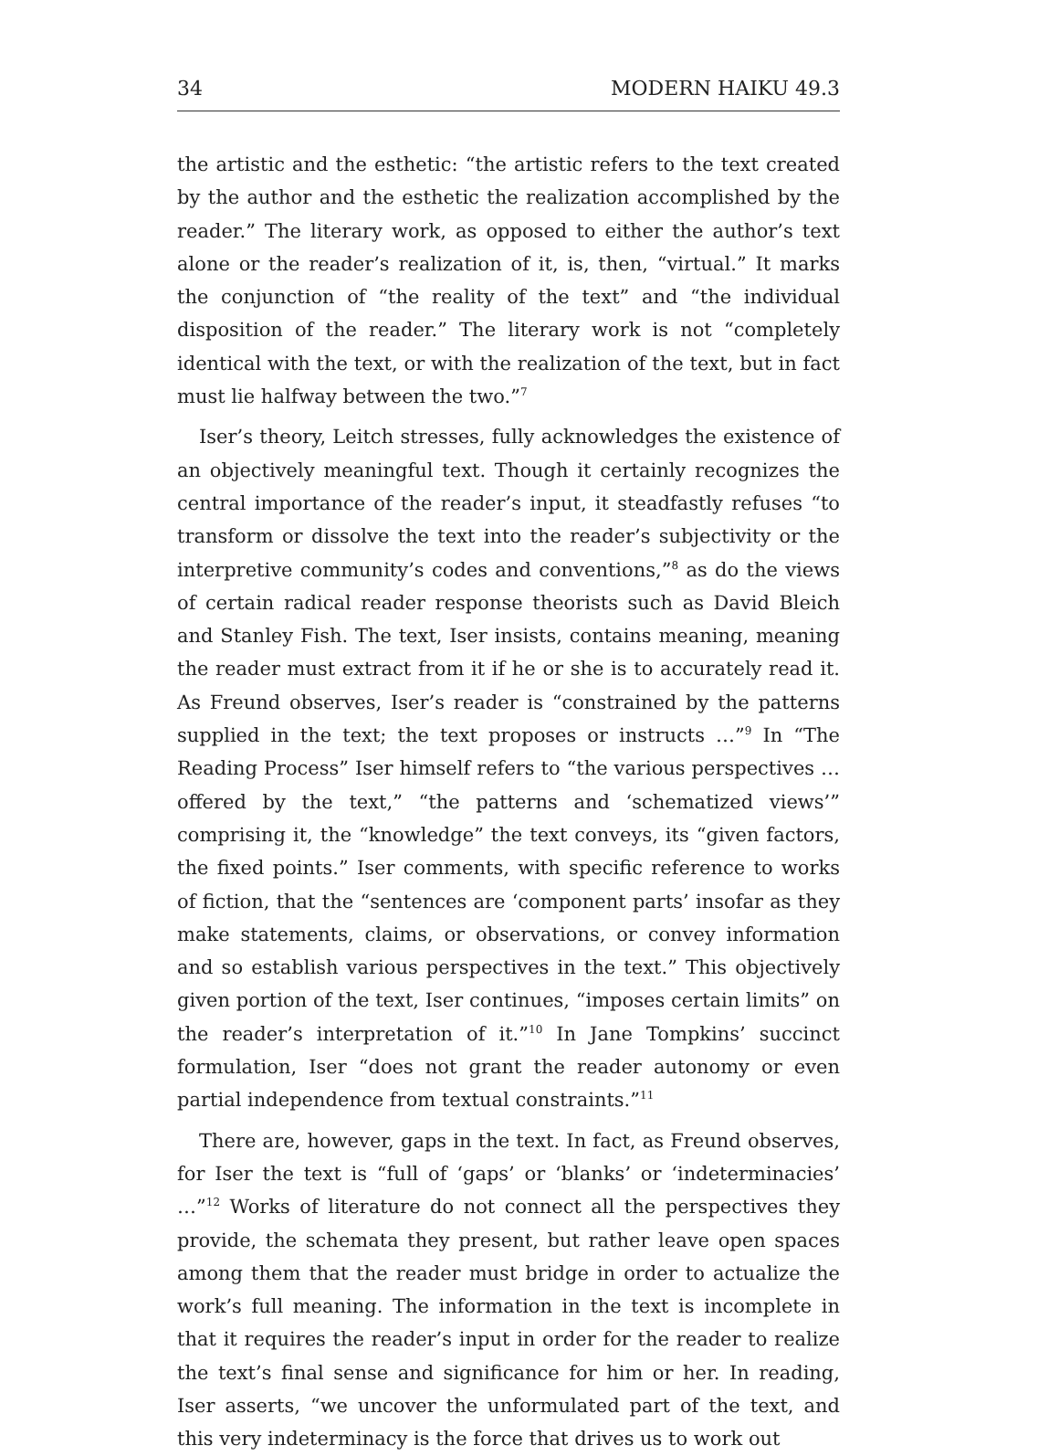34 MODERN HAIKU 49.3
the artistic and the esthetic: “the artistic refers to the text created by the author and the esthetic the realization accomplished by the reader.” The literary work, as opposed to either the author’s text alone or the reader’s realization of it, is, then, “virtual.” It marks the conjunction of “the reality of the text” and “the individual disposition of the reader.” The literary work is not “completely identical with the text, or with the realization of the text, but in fact must lie halfway between the two.”<sup>7</sup>
Iser’s theory, Leitch stresses, fully acknowledges the existence of an objectively meaningful text. Though it certainly recognizes the central importance of the reader’s input, it steadfastly refuses “to transform or dissolve the text into the reader’s subjectivity or the interpretive community’s codes and conventions,”<sup>8</sup> as do the views of certain radical reader response theorists such as David Bleich and Stanley Fish. The text, Iser insists, contains meaning, meaning the reader must extract from it if he or she is to accurately read it. As Freund observes, Iser’s reader is “constrained by the patterns supplied in the text; the text proposes or instructs …”<sup>9</sup> In “The Reading Process” Iser himself refers to “the various perspectives … offered by the text,” “the patterns and ‘schematized views’” comprising it, the “knowledge” the text conveys, its “given factors, the fixed points.” Iser comments, with specific reference to works of fiction, that the “sentences are ‘component parts’ insofar as they make statements, claims, or observations, or convey information and so establish various perspectives in the text.” This objectively given portion of the text, Iser continues, “imposes certain limits” on the reader’s interpretation of it.”<sup>10</sup> In Jane Tompkins’ succinct formulation, Iser “does not grant the reader autonomy or even partial independence from textual constraints.”<sup>11</sup>
There are, however, gaps in the text. In fact, as Freund observes, for Iser the text is “full of ‘gaps’ or ‘blanks’ or ‘indeterminacies’ …”<sup>12</sup> Works of literature do not connect all the perspectives they provide, the schemata they present, but rather leave open spaces among them that the reader must bridge in order to actualize the work’s full meaning. The information in the text is incomplete in that it requires the reader’s input in order for the reader to realize the text’s final sense and significance for him or her. In reading, Iser asserts, “we uncover the unformulated part of the text, and this very indeterminacy is the force that drives us to work out